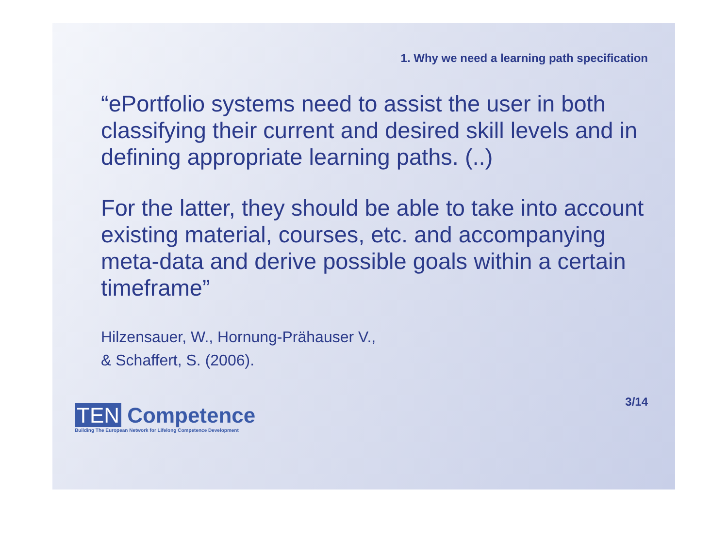1. Why we need a learning path specification
“ePortfolio systems need to assist the user in both classifying their current and desired skill levels and in defining appropriate learning paths. (..)
For the latter, they should be able to take into account existing material, courses, etc. and accompanying meta-data and derive possible goals within a certain timeframe”
Hilzensauer, W., Hornung-Prähauser V.,
& Schaffert, S. (2006).
TEN Competence
Building The European Network for Lifelong Competence Development
3/14